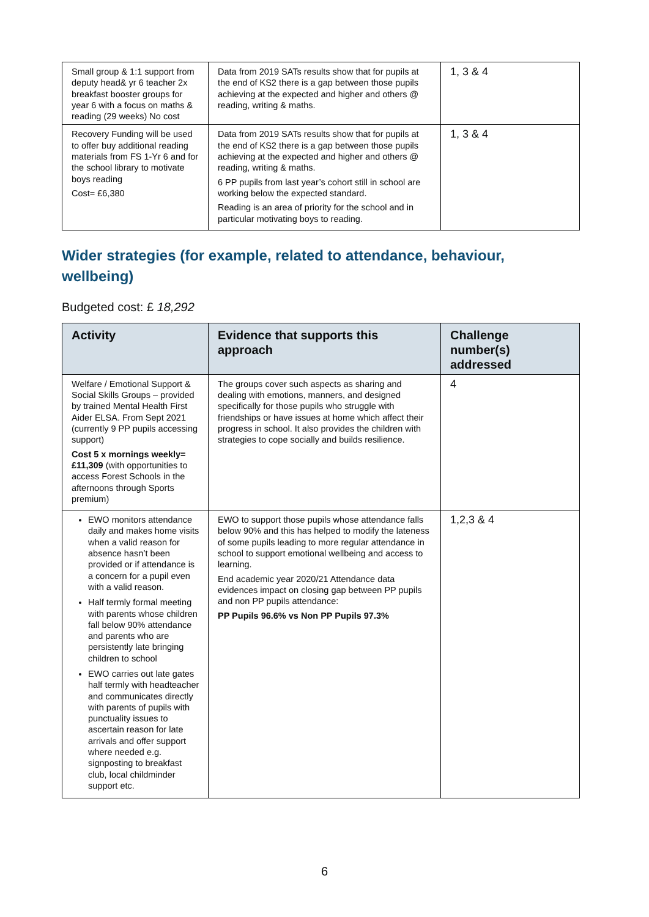| Small group & 1:1 support from deputy head& yr 6 teacher 2x breakfast booster groups for year 6 with a focus on maths & reading (29 weeks) No cost | Data from 2019 SATs results show that for pupils at the end of KS2 there is a gap between those pupils achieving at the expected and higher and others @ reading, writing & maths. | 1, 3 & 4 |
| Recovery Funding will be used to offer buy additional reading materials from FS 1-Yr 6 and for the school library to motivate boys reading Cost= £6,380 | Data from 2019 SATs results show that for pupils at the end of KS2 there is a gap between those pupils achieving at the expected and higher and others @ reading, writing & maths. 6 PP pupils from last year’s cohort still in school are working below the expected standard. Reading is an area of priority for the school and in particular motivating boys to reading. | 1, 3 & 4 |
Wider strategies (for example, related to attendance, behaviour, wellbeing)
Budgeted cost: £ 18,292
| Activity | Evidence that supports this approach | Challenge number(s) addressed |
| --- | --- | --- |
| Welfare / Emotional Support & Social Skills Groups – provided by trained Mental Health First Aider ELSA. From Sept 2021 (currently 9 PP pupils accessing support) Cost 5 x mornings weekly= £11,309 (with opportunities to access Forest Schools in the afternoons through Sports premium) | The groups cover such aspects as sharing and dealing with emotions, manners, and designed specifically for those pupils who struggle with friendships or have issues at home which affect their progress in school. It also provides the children with strategies to cope socially and builds resilience. | 4 |
| EWO monitors attendance daily and makes home visits when a valid reason for absence hasn’t been provided or if attendance is a concern for a pupil even with a valid reason. Half termly formal meeting with parents whose children fall below 90% attendance and parents who are persistently late bringing children to school EWO carries out late gates half termly with headteacher and communicates directly with parents of pupils with punctuality issues to ascertain reason for late arrivals and offer support where needed e.g. signposting to breakfast club, local childminder support etc. | EWO to support those pupils whose attendance falls below 90% and this has helped to modify the lateness of some pupils leading to more regular attendance in school to support emotional wellbeing and access to learning. End academic year 2020/21 Attendance data evidences impact on closing gap between PP pupils and non PP pupils attendance: PP Pupils 96.6% vs Non PP Pupils 97.3% | 1,2,3 & 4 |
6